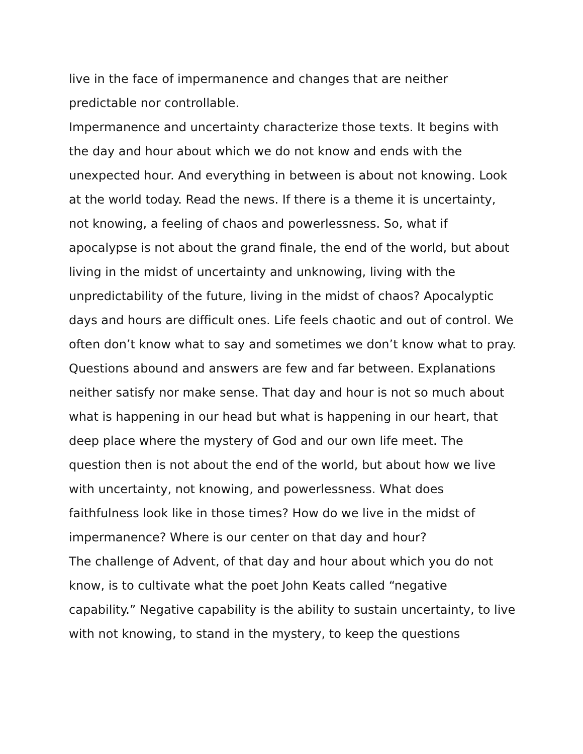live in the face of impermanence and changes that are neither
predictable nor controllable.
Impermanence and uncertainty characterize those texts. It begins with the day and hour about which we do not know and ends with the unexpected hour. And everything in between is about not knowing. Look at the world today. Read the news. If there is a theme it is uncertainty, not knowing, a feeling of chaos and powerlessness. So, what if apocalypse is not about the grand finale, the end of the world, but about living in the midst of uncertainty and unknowing, living with the unpredictability of the future, living in the midst of chaos? Apocalyptic days and hours are difficult ones. Life feels chaotic and out of control. We often don’t know what to say and sometimes we don’t know what to pray. Questions abound and answers are few and far between. Explanations neither satisfy nor make sense. That day and hour is not so much about what is happening in our head but what is happening in our heart, that deep place where the mystery of God and our own life meet. The question then is not about the end of the world, but about how we live with uncertainty, not knowing, and powerlessness. What does faithfulness look like in those times? How do we live in the midst of impermanence? Where is our center on that day and hour?
The challenge of Advent, of that day and hour about which you do not know, is to cultivate what the poet John Keats called “negative capability.” Negative capability is the ability to sustain uncertainty, to live with not knowing, to stand in the mystery, to keep the questions